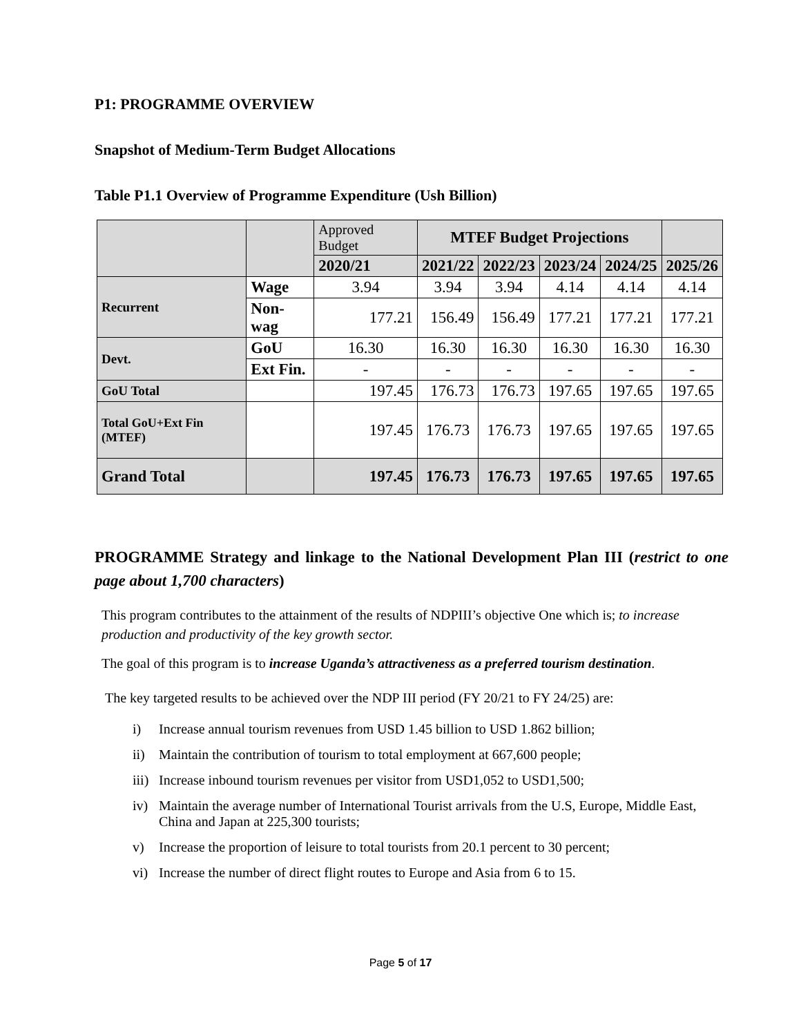P1: PROGRAMME OVERVIEW
Snapshot of Medium-Term Budget Allocations
Table P1.1 Overview of Programme Expenditure (Ush Billion)
| | | Approved Budget | MTEF Budget Projections | | | | |
| | | 2020/21 | 2021/22 | 2022/23 | 2023/24 | 2024/25 | 2025/26 |
| Recurrent | Wage | 3.94 | 3.94 | 3.94 | 4.14 | 4.14 | 4.14 |
| | Non-wag | 177.21 | 156.49 | 156.49 | 177.21 | 177.21 | 177.21 |
| Devt. | GoU | 16.30 | 16.30 | 16.30 | 16.30 | 16.30 | 16.30 |
| | Ext Fin. | - | - | - | - | - | - |
| GoU Total | | 197.45 | 176.73 | 176.73 | 197.65 | 197.65 | 197.65 |
| Total GoU+Ext Fin (MTEF) | | 197.45 | 176.73 | 176.73 | 197.65 | 197.65 | 197.65 |
| Grand Total | | 197.45 | 176.73 | 176.73 | 197.65 | 197.65 | 197.65 |
PROGRAMME Strategy and linkage to the National Development Plan III (restrict to one page about 1,700 characters)
This program contributes to the attainment of the results of NDPIII’s objective One which is; to increase production and productivity of the key growth sector.
The goal of this program is to increase Uganda’s attractiveness as a preferred tourism destination.
The key targeted results to be achieved over the NDP III period (FY 20/21 to FY 24/25) are:
i) Increase annual tourism revenues from USD 1.45 billion to USD 1.862 billion;
ii) Maintain the contribution of tourism to total employment at 667,600 people;
iii) Increase inbound tourism revenues per visitor from USD1,052 to USD1,500;
iv) Maintain the average number of International Tourist arrivals from the U.S, Europe, Middle East, China and Japan at 225,300 tourists;
v) Increase the proportion of leisure to total tourists from 20.1 percent to 30 percent;
vi) Increase the number of direct flight routes to Europe and Asia from 6 to 15.
Page 5 of 17